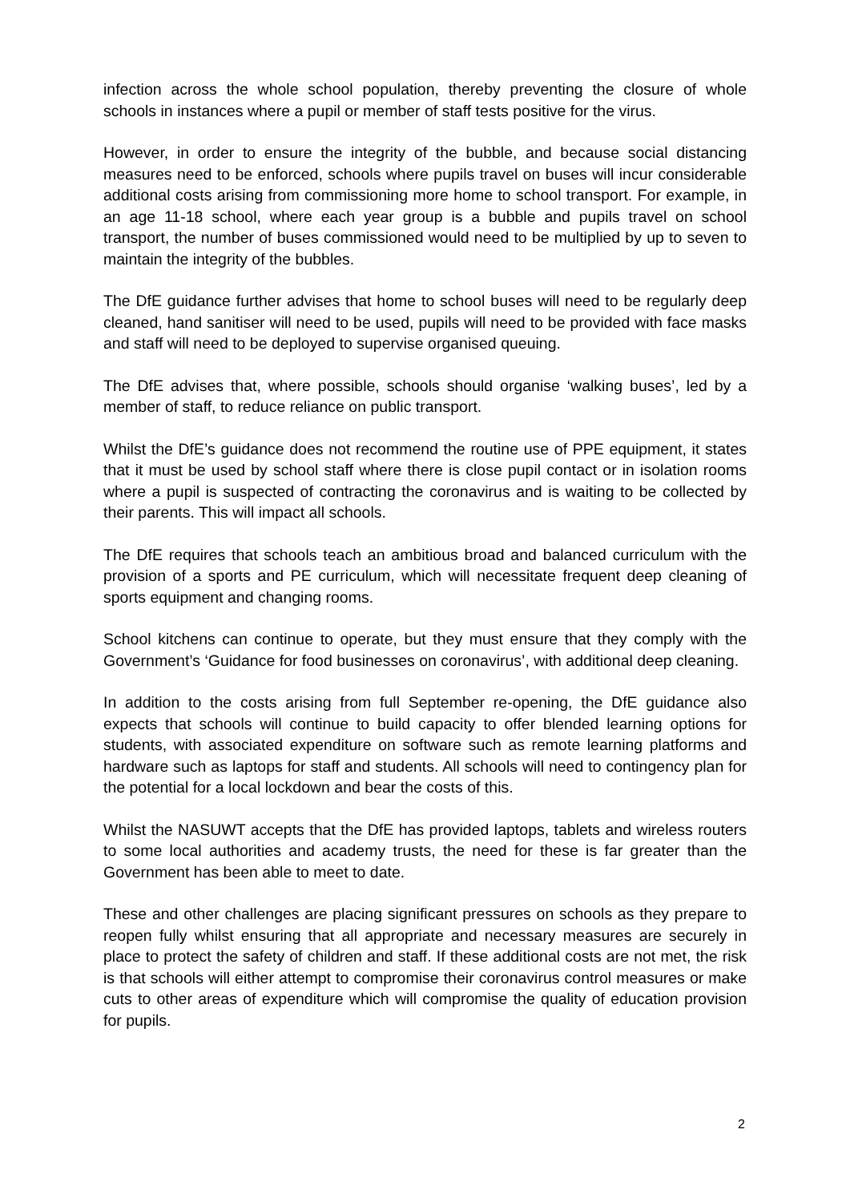infection across the whole school population, thereby preventing the closure of whole schools in instances where a pupil or member of staff tests positive for the virus.
However, in order to ensure the integrity of the bubble, and because social distancing measures need to be enforced, schools where pupils travel on buses will incur considerable additional costs arising from commissioning more home to school transport. For example, in an age 11-18 school, where each year group is a bubble and pupils travel on school transport, the number of buses commissioned would need to be multiplied by up to seven to maintain the integrity of the bubbles.
The DfE guidance further advises that home to school buses will need to be regularly deep cleaned, hand sanitiser will need to be used, pupils will need to be provided with face masks and staff will need to be deployed to supervise organised queuing.
The DfE advises that, where possible, schools should organise ‘walking buses’, led by a member of staff, to reduce reliance on public transport.
Whilst the DfE’s guidance does not recommend the routine use of PPE equipment, it states that it must be used by school staff where there is close pupil contact or in isolation rooms where a pupil is suspected of contracting the coronavirus and is waiting to be collected by their parents. This will impact all schools.
The DfE requires that schools teach an ambitious broad and balanced curriculum with the provision of a sports and PE curriculum, which will necessitate frequent deep cleaning of sports equipment and changing rooms.
School kitchens can continue to operate, but they must ensure that they comply with the Government’s ‘Guidance for food businesses on coronavirus’, with additional deep cleaning.
In addition to the costs arising from full September re-opening, the DfE guidance also expects that schools will continue to build capacity to offer blended learning options for students, with associated expenditure on software such as remote learning platforms and hardware such as laptops for staff and students. All schools will need to contingency plan for the potential for a local lockdown and bear the costs of this.
Whilst the NASUWT accepts that the DfE has provided laptops, tablets and wireless routers to some local authorities and academy trusts, the need for these is far greater than the Government has been able to meet to date.
These and other challenges are placing significant pressures on schools as they prepare to reopen fully whilst ensuring that all appropriate and necessary measures are securely in place to protect the safety of children and staff. If these additional costs are not met, the risk is that schools will either attempt to compromise their coronavirus control measures or make cuts to other areas of expenditure which will compromise the quality of education provision for pupils.
2